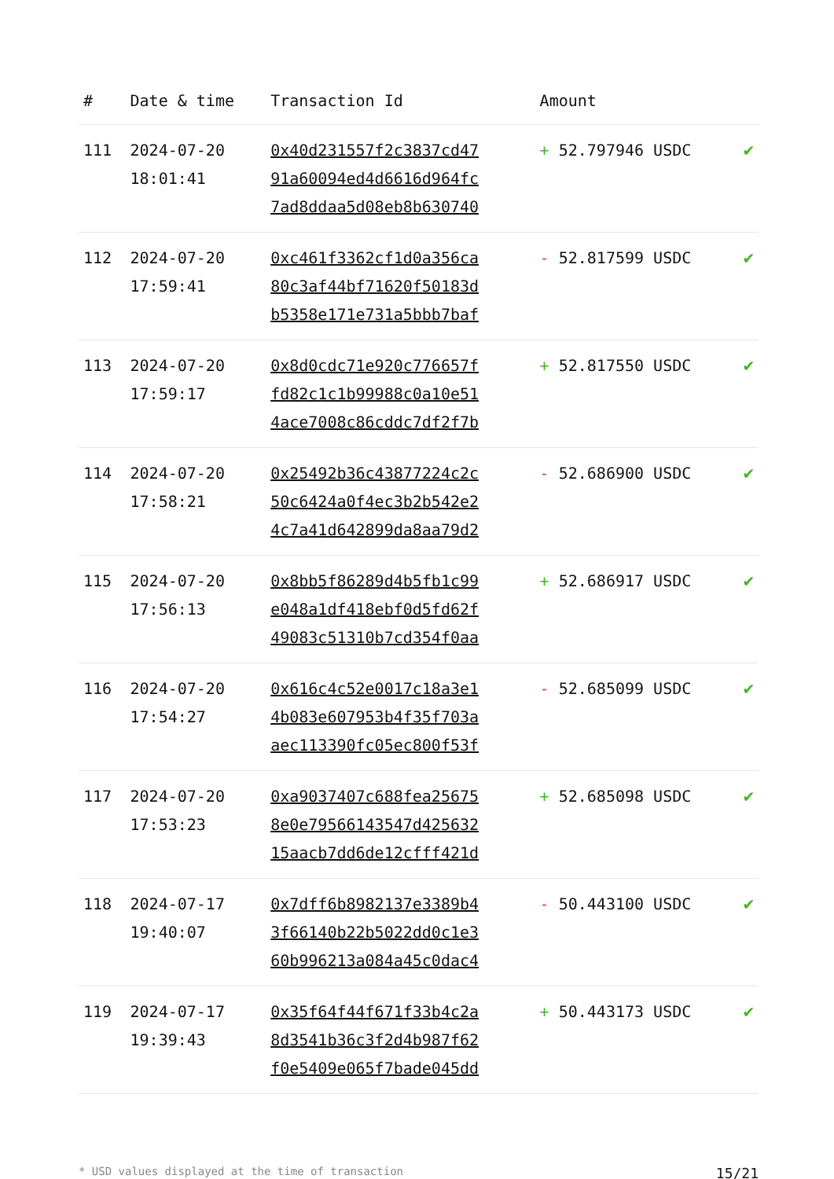| # | Date & time | Transaction Id | Amount | |
| --- | --- | --- | --- | --- |
| 111 | 2024-07-20 18:01:41 | 0x40d231557f2c3837cd47 91a60094ed4d6616d964fc 7ad8ddaa5d08eb8b630740 | + 52.797946 USDC | ✔ |
| 112 | 2024-07-20 17:59:41 | 0xc461f3362cf1d0a356ca 80c3af44bf71620f50183d b5358e171e731a5bbb7baf | - 52.817599 USDC | ✔ |
| 113 | 2024-07-20 17:59:17 | 0x8d0cdc71e920c776657f fd82c1c1b99988c0a10e51 4ace7008c86cddc7df2f7b | + 52.817550 USDC | ✔ |
| 114 | 2024-07-20 17:58:21 | 0x25492b36c43877224c2c 50c6424a0f4ec3b2b542e2 4c7a41d642899da8aa79d2 | - 52.686900 USDC | ✔ |
| 115 | 2024-07-20 17:56:13 | 0x8bb5f86289d4b5fb1c99 e048a1df418ebf0d5fd62f 49083c51310b7cd354f0aa | + 52.686917 USDC | ✔ |
| 116 | 2024-07-20 17:54:27 | 0x616c4c52e0017c18a3e1 4b083e607953b4f35f703a aec113390fc05ec800f53f | - 52.685099 USDC | ✔ |
| 117 | 2024-07-20 17:53:23 | 0xa9037407c688fea25675 8e0e79566143547d425632 15aacb7dd6de12cfff421d | + 52.685098 USDC | ✔ |
| 118 | 2024-07-17 19:40:07 | 0x7dff6b8982137e3389b4 3f66140b22b5022dd0c1e3 60b996213a084a45c0dac4 | - 50.443100 USDC | ✔ |
| 119 | 2024-07-17 19:39:43 | 0x35f64f44f671f33b4c2a 8d3541b36c3f2d4b987f62 f0e5409e065f7bade045dd | + 50.443173 USDC | ✔ |
* USD values displayed at the time of transaction 15/21